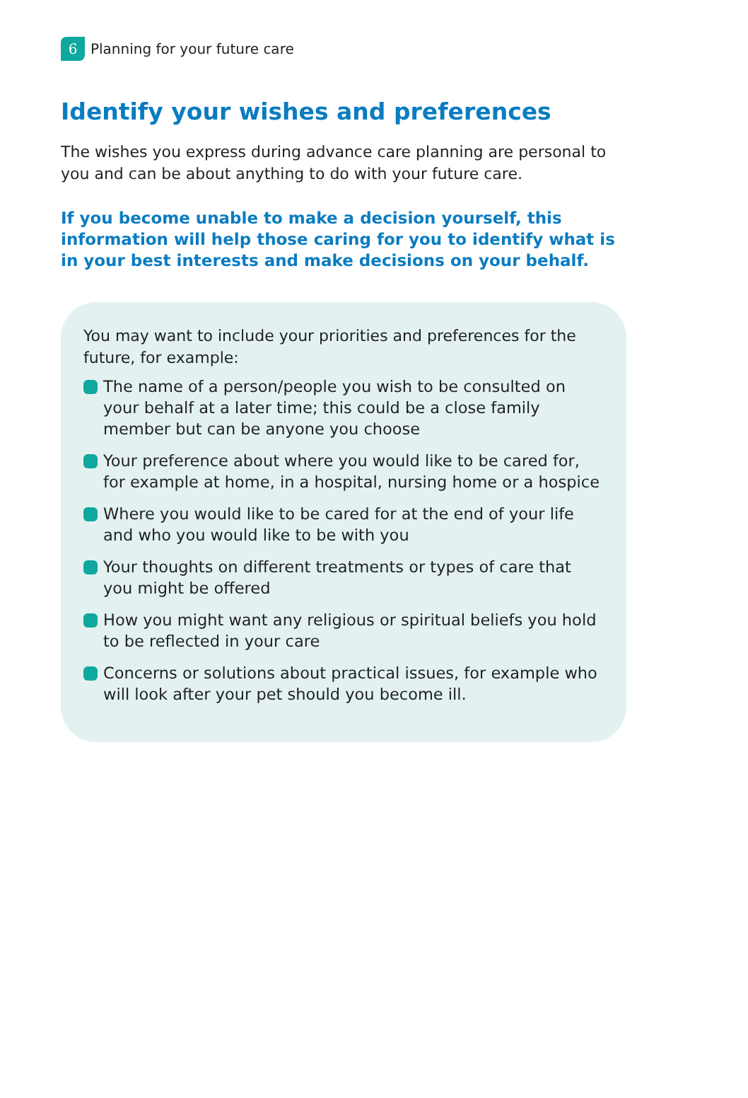6 Planning for your future care
Identify your wishes and preferences
The wishes you express during advance care planning are personal to you and can be about anything to do with your future care.
If you become unable to make a decision yourself, this information will help those caring for you to identify what is in your best interests and make decisions on your behalf.
You may want to include your priorities and preferences for the future, for example:
The name of a person/people you wish to be consulted on your behalf at a later time; this could be a close family member but can be anyone you choose
Your preference about where you would like to be cared for, for example at home, in a hospital, nursing home or a hospice
Where you would like to be cared for at the end of your life and who you would like to be with you
Your thoughts on different treatments or types of care that you might be offered
How you might want any religious or spiritual beliefs you hold to be reflected in your care
Concerns or solutions about practical issues, for example who will look after your pet should you become ill.